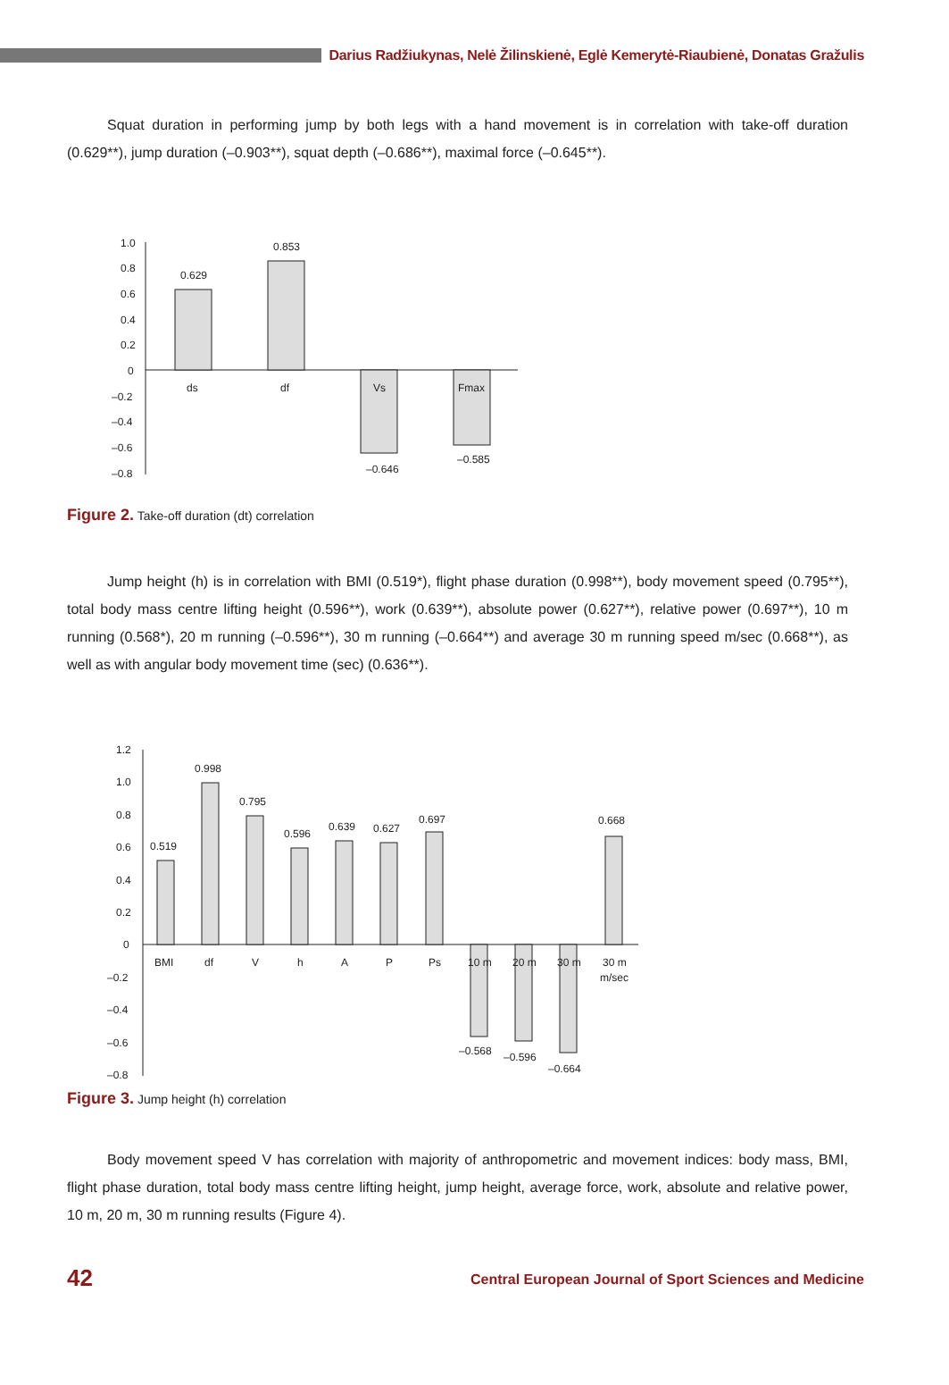Darius Radžiukynas, Nelė Žilinskienė, Eglė Kemerytė-Riaubienė, Donatas Gražulis
Squat duration in performing jump by both legs with a hand movement is in correlation with take-off duration (0.629**), jump duration (–0.903**), squat depth (–0.686**), maximal force (–0.645**).
1.0
0.8
0.6
0.4
0.2
0
–0.2
–0.4
–0.6
–0.8
0.629
0.853
–0.646
–0.585
ds
df
Vs
Fmax
Figure 2. Take-off duration (dt) correlation
Jump height (h) is in correlation with BMI (0.519*), flight phase duration (0.998**), body movement speed (0.795**), total body mass centre lifting height (0.596**), work (0.639**), absolute power (0.627**), relative power (0.697**), 10 m running (0.568*), 20 m running (–0.596**), 30 m running (–0.664**) and average 30 m running speed m/sec (0.668**), as well as with angular body movement time (sec) (0.636**).
1.2
1.0
0.8
0.6
0.4
0.2
0
–0.2
–0.4
–0.6
–0.8
0.519
0.998
0.795
0.596
0.639
0.627
0.697
0.668
–0.568
–0.596
–0.664
BMI
df
V
h
A
P
Ps
10 m
20 m
30 m
30 m
m/sec
Figure 3. Jump height (h) correlation
Body movement speed V has correlation with majority of anthropometric and movement indices: body mass, BMI, flight phase duration, total body mass centre lifting height, jump height, average force, work, absolute and relative power, 10 m, 20 m, 30 m running results (Figure 4).
42 Central European Journal of Sport Sciences and Medicine